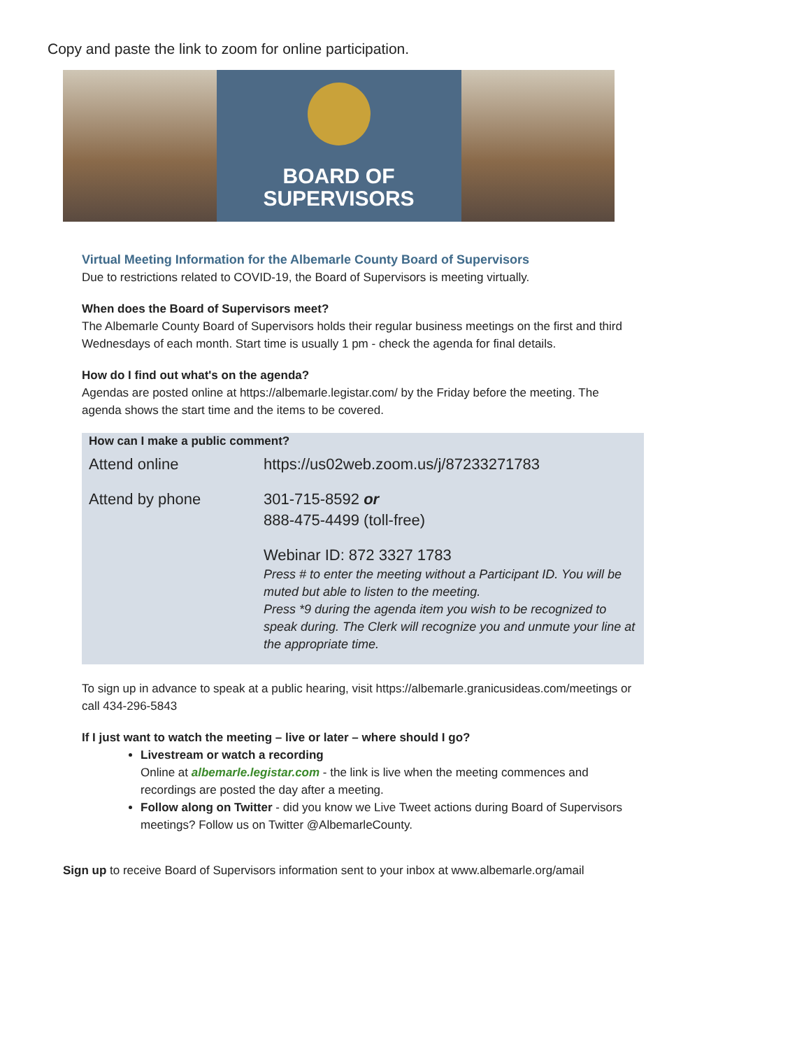Copy and paste the link to zoom for online participation.
BOARD OF
SUPERVISORS
Virtual Meeting Information for the Albemarle County Board of Supervisors
Due to restrictions related to COVID-19, the Board of Supervisors is meeting virtually.
When does the Board of Supervisors meet?
The Albemarle County Board of Supervisors holds their regular business meetings on the first and third Wednesdays of each month. Start time is usually 1 pm - check the agenda for final details.
How do I find out what's on the agenda?
Agendas are posted online at https://albemarle.legistar.com/ by the Friday before the meeting. The agenda shows the start time and the items to be covered.
How can I make a public comment?
| Attend online | https://us02web.zoom.us/j/87233271783 |
| Attend by phone | 301-715-8592 or 888-475-4499 (toll-free) |
| | Webinar ID: 872 3327 1783 Press # to enter the meeting without a Participant ID. You will be muted but able to listen to the meeting. Press *9 during the agenda item you wish to be recognized to speak during. The Clerk will recognize you and unmute your line at the appropriate time. |
To sign up in advance to speak at a public hearing, visit https://albemarle.granicusideas.com/meetings or call 434-296-5843
If I just want to watch the meeting – live or later – where should I go?
Livestream or watch a recording
Online at albemarle.legistar.com - the link is live when the meeting commences and recordings are posted the day after a meeting.
Follow along on Twitter - did you know we Live Tweet actions during Board of Supervisors meetings? Follow us on Twitter @AlbemarleCounty.
Sign up to receive Board of Supervisors information sent to your inbox at www.albemarle.org/amail